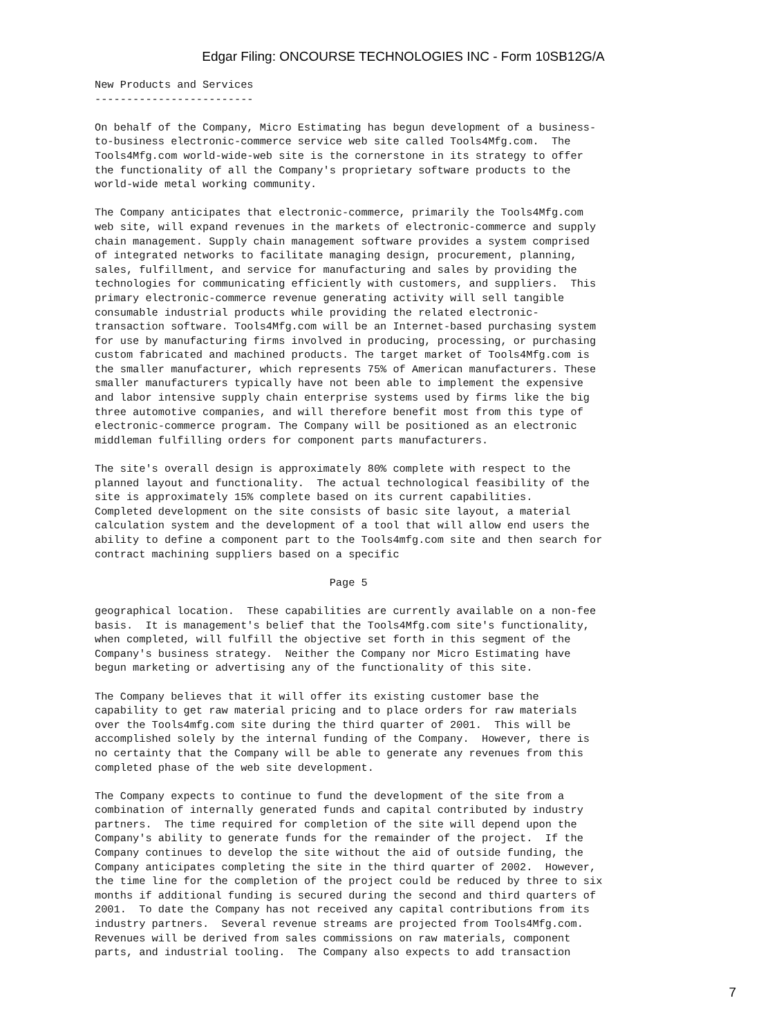Edgar Filing: ONCOURSE TECHNOLOGIES INC - Form 10SB12G/A
New Products and Services
-------------------------

On behalf of the Company, Micro Estimating has begun development of a business-
to-business electronic-commerce service web site called Tools4Mfg.com.  The
Tools4Mfg.com world-wide-web site is the cornerstone in its strategy to offer
the functionality of all the Company's proprietary software products to the
world-wide metal working community.

The Company anticipates that electronic-commerce, primarily the Tools4Mfg.com
web site, will expand revenues in the markets of electronic-commerce and supply
chain management. Supply chain management software provides a system comprised
of integrated networks to facilitate managing design, procurement, planning,
sales, fulfillment, and service for manufacturing and sales by providing the
technologies for communicating efficiently with customers, and suppliers.  This
primary electronic-commerce revenue generating activity will sell tangible
consumable industrial products while providing the related electronic-
transaction software. Tools4Mfg.com will be an Internet-based purchasing system
for use by manufacturing firms involved in producing, processing, or purchasing
custom fabricated and machined products. The target market of Tools4Mfg.com is
the smaller manufacturer, which represents 75% of American manufacturers. These
smaller manufacturers typically have not been able to implement the expensive
and labor intensive supply chain enterprise systems used by firms like the big
three automotive companies, and will therefore benefit most from this type of
electronic-commerce program. The Company will be positioned as an electronic
middleman fulfilling orders for component parts manufacturers.

The site's overall design is approximately 80% complete with respect to the
planned layout and functionality.  The actual technological feasibility of the
site is approximately 15% complete based on its current capabilities.
Completed development on the site consists of basic site layout, a material
calculation system and the development of a tool that will allow end users the
ability to define a component part to the Tools4mfg.com site and then search for
contract machining suppliers based on a specific

                                     Page 5

geographical location.  These capabilities are currently available on a non-fee
basis.  It is management's belief that the Tools4Mfg.com site's functionality,
when completed, will fulfill the objective set forth in this segment of the
Company's business strategy.  Neither the Company nor Micro Estimating have
begun marketing or advertising any of the functionality of this site.

The Company believes that it will offer its existing customer base the
capability to get raw material pricing and to place orders for raw materials
over the Tools4mfg.com site during the third quarter of 2001.  This will be
accomplished solely by the internal funding of the Company.  However, there is
no certainty that the Company will be able to generate any revenues from this
completed phase of the web site development.

The Company expects to continue to fund the development of the site from a
combination of internally generated funds and capital contributed by industry
partners.  The time required for completion of the site will depend upon the
Company's ability to generate funds for the remainder of the project.  If the
Company continues to develop the site without the aid of outside funding, the
Company anticipates completing the site in the third quarter of 2002.  However,
the time line for the completion of the project could be reduced by three to six
months if additional funding is secured during the second and third quarters of
2001.  To date the Company has not received any capital contributions from its
industry partners.  Several revenue streams are projected from Tools4Mfg.com.
Revenues will be derived from sales commissions on raw materials, component
parts, and industrial tooling.  The Company also expects to add transaction
7